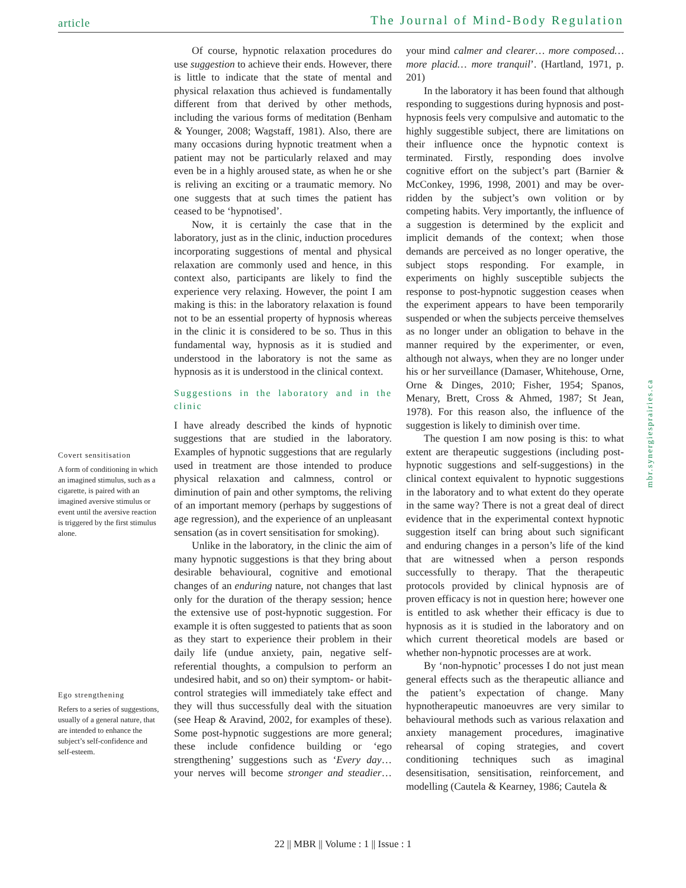article The Journal of Mind-Body Regulation
Covert sensitisation
A form of conditioning in which an imagined stimulus, such as a cigarette, is paired with an imagined aversive stimulus or event until the aversive reaction is triggered by the first stimulus alone.
Ego strengthening
Refers to a series of suggestions, usually of a general nature, that are intended to enhance the subject’s self-confidence and self-esteem.
Of course, hypnotic relaxation procedures do use suggestion to achieve their ends. However, there is little to indicate that the state of mental and physical relaxation thus achieved is fundamentally different from that derived by other methods, including the various forms of meditation (Benham & Younger, 2008; Wagstaff, 1981). Also, there are many occasions during hypnotic treatment when a patient may not be particularly relaxed and may even be in a highly aroused state, as when he or she is reliving an exciting or a traumatic memory. No one suggests that at such times the patient has ceased to be ‘hypnotised’.
Now, it is certainly the case that in the laboratory, just as in the clinic, induction procedures incorporating suggestions of mental and physical relaxation are commonly used and hence, in this context also, participants are likely to find the experience very relaxing. However, the point I am making is this: in the laboratory relaxation is found not to be an essential property of hypnosis whereas in the clinic it is considered to be so. Thus in this fundamental way, hypnosis as it is studied and understood in the laboratory is not the same as hypnosis as it is understood in the clinical context.
Suggestions in the laboratory and in the clinic
I have already described the kinds of hypnotic suggestions that are studied in the laboratory. Examples of hypnotic suggestions that are regularly used in treatment are those intended to produce physical relaxation and calmness, control or diminution of pain and other symptoms, the reliving of an important memory (perhaps by suggestions of age regression), and the experience of an unpleasant sensation (as in covert sensitisation for smoking).
Unlike in the laboratory, in the clinic the aim of many hypnotic suggestions is that they bring about desirable behavioural, cognitive and emotional changes of an enduring nature, not changes that last only for the duration of the therapy session; hence the extensive use of post-hypnotic suggestion. For example it is often suggested to patients that as soon as they start to experience their problem in their daily life (undue anxiety, pain, negative self-referential thoughts, a compulsion to perform an undesired habit, and so on) their symptom- or habit-control strategies will immediately take effect and they will thus successfully deal with the situation (see Heap & Aravind, 2002, for examples of these). Some post-hypnotic suggestions are more general; these include confidence building or ‘ego strengthening’ suggestions such as ‘Every day… your nerves will become stronger and steadier… your mind calmer and clearer… more composed… more placid… more tranquil’. (Hartland, 1971, p. 201)
In the laboratory it has been found that although responding to suggestions during hypnosis and post-hypnosis feels very compulsive and automatic to the highly suggestible subject, there are limitations on their influence once the hypnotic context is terminated. Firstly, responding does involve cognitive effort on the subject’s part (Barnier & McConkey, 1996, 1998, 2001) and may be over-ridden by the subject’s own volition or by competing habits. Very importantly, the influence of a suggestion is determined by the explicit and implicit demands of the context; when those demands are perceived as no longer operative, the subject stops responding. For example, in experiments on highly susceptible subjects the response to post-hypnotic suggestion ceases when the experiment appears to have been temporarily suspended or when the subjects perceive themselves as no longer under an obligation to behave in the manner required by the experimenter, or even, although not always, when they are no longer under his or her surveillance (Damaser, Whitehouse, Orne, Orne & Dinges, 2010; Fisher, 1954; Spanos, Menary, Brett, Cross & Ahmed, 1987; St Jean, 1978). For this reason also, the influence of the suggestion is likely to diminish over time.
The question I am now posing is this: to what extent are therapeutic suggestions (including post-hypnotic suggestions and self-suggestions) in the clinical context equivalent to hypnotic suggestions in the laboratory and to what extent do they operate in the same way? There is not a great deal of direct evidence that in the experimental context hypnotic suggestion itself can bring about such significant and enduring changes in a person’s life of the kind that are witnessed when a person responds successfully to therapy. That the therapeutic protocols provided by clinical hypnosis are of proven efficacy is not in question here; however one is entitled to ask whether their efficacy is due to hypnosis as it is studied in the laboratory and on which current theoretical models are based or whether non-hypnotic processes are at work.
By ‘non-hypnotic’ processes I do not just mean general effects such as the therapeutic alliance and the patient’s expectation of change. Many hypnotherapeutic manoeuvres are very similar to behavioural methods such as various relaxation and anxiety management procedures, imaginative rehearsal of coping strategies, and covert conditioning techniques such as imaginal desensitisation, sensitisation, reinforcement, and modelling (Cautela & Kearney, 1986; Cautela &
mbr.synergiesprairies.ca
22 || MBR || Volume : 1 || Issue : 1